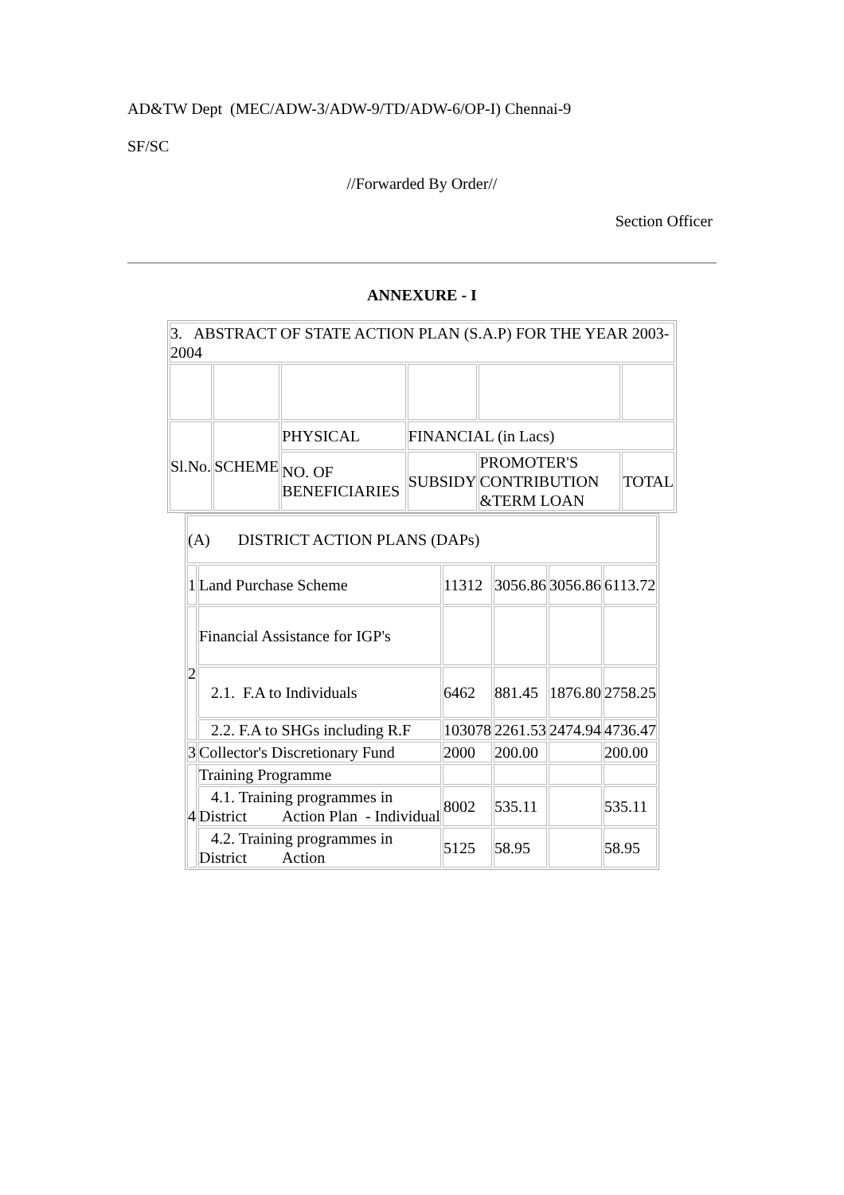AD&TW Dept (MEC/ADW-3/ADW-9/TD/ADW-6/OP-I) Chennai-9
SF/SC
//Forwarded By Order//
Section Officer
ANNEXURE - I
| 3. ABSTRACT OF STATE ACTION PLAN (S.A.P) FOR THE YEAR 2003- 2004 | | | | | |
| Sl.No. | SCHEME | PHYSICAL | FINANCIAL (in Lacs) | | |
| | | NO. OF BENEFICIARIES | SUBSIDY | PROMOTER'S CONTRIBUTION &TERM LOAN | TOTAL |
| (A) DISTRICT ACTION PLANS (DAPs) | | | | | |
| 1 | Land Purchase Scheme | 11312 | 3056.86 | 3056.86 | 6113.72 |
| 2 | Financial Assistance for IGP's | | | | |
| | 2.1. F.A to Individuals | 6462 | 881.45 | 1876.80 | 2758.25 |
| | 2.2. F.A to SHGs including R.F | 103078 | 2261.53 | 2474.94 | 4736.47 |
| 3 | Collector's Discretionary Fund | 2000 | 200.00 | | 200.00 |
| 4 | Training Programme | | | | |
| | 4.1. Training programmes in District Action Plan - Individual | 8002 | 535.11 | | 535.11 |
| | 4.2. Training programmes in District Action | 5125 | 58.95 | | 58.95 |